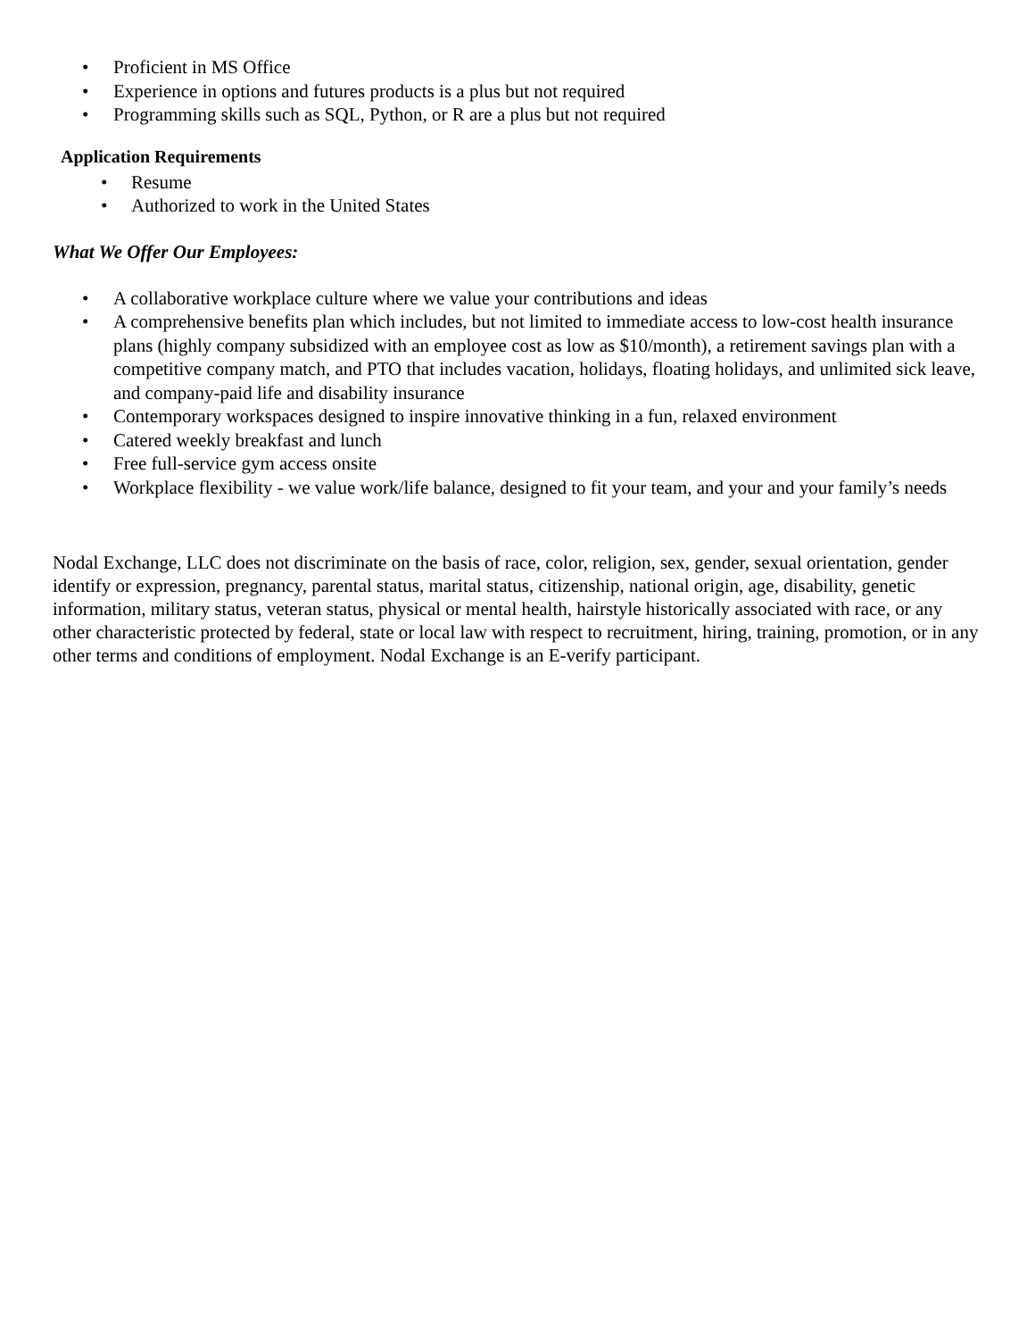• Proficient in MS Office
• Experience in options and futures products is a plus but not required
• Programming skills such as SQL, Python, or R are a plus but not required
Application Requirements
• Resume
• Authorized to work in the United States
What We Offer Our Employees:
• A collaborative workplace culture where we value your contributions and ideas
• A comprehensive benefits plan which includes, but not limited to immediate access to low-cost health insurance plans (highly company subsidized with an employee cost as low as $10/month), a retirement savings plan with a competitive company match, and PTO that includes vacation, holidays, floating holidays, and unlimited sick leave, and company-paid life and disability insurance
• Contemporary workspaces designed to inspire innovative thinking in a fun, relaxed environment
• Catered weekly breakfast and lunch
• Free full-service gym access onsite
• Workplace flexibility - we value work/life balance, designed to fit your team, and your and your family’s needs
Nodal Exchange, LLC does not discriminate on the basis of race, color, religion, sex, gender, sexual orientation, gender identify or expression, pregnancy, parental status, marital status, citizenship, national origin, age, disability, genetic information, military status, veteran status, physical or mental health, hairstyle historically associated with race, or any other characteristic protected by federal, state or local law with respect to recruitment, hiring, training, promotion, or in any other terms and conditions of employment. Nodal Exchange is an E-verify participant.